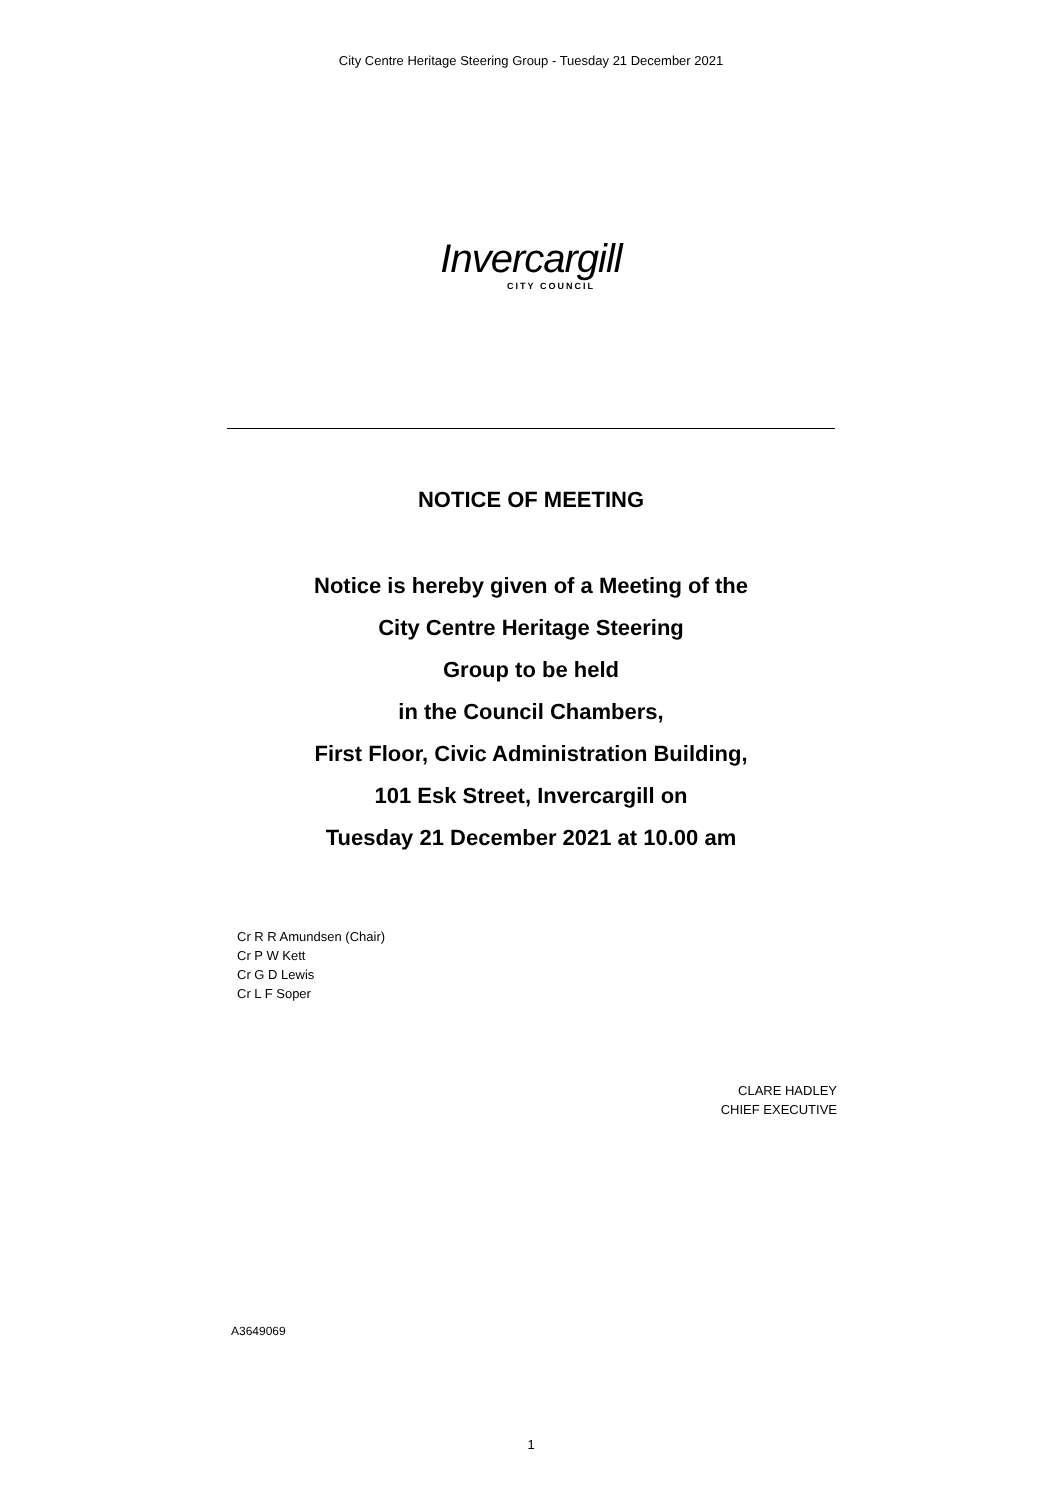City Centre Heritage Steering Group - Tuesday 21 December 2021
Invercargill
CITY COUNCIL
NOTICE OF MEETING
Notice is hereby given of a Meeting of the
City Centre Heritage Steering
Group to be held
in the Council Chambers,
First Floor, Civic Administration Building,
101 Esk Street, Invercargill on
Tuesday 21 December 2021 at 10.00 am
Cr R R Amundsen (Chair)
Cr P W Kett
Cr G D Lewis
Cr L F Soper
CLARE HADLEY
CHIEF EXECUTIVE
A3649069
1